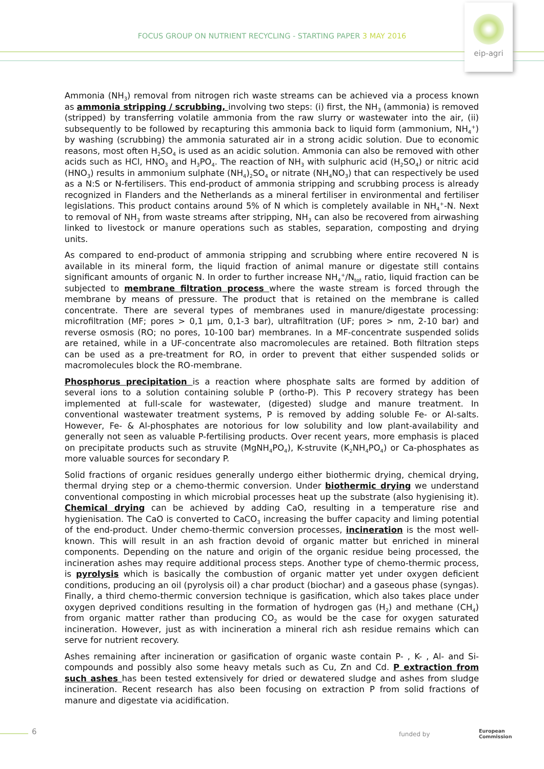FOCUS GROUP ON NUTRIENT RECYCLING - STARTING PAPER 3 MAY 2016
eip-agri
Ammonia (NH<sub>3</sub>) removal from nitrogen rich waste streams can be achieved via a process known as ammonia stripping / scrubbing, involving two steps: (i) first, the NH<sub>3</sub> (ammonia) is removed (stripped) by transferring volatile ammonia from the raw slurry or wastewater into the air, (ii) subsequently to be followed by recapturing this ammonia back to liquid form (ammonium, NH<sub>4</sub><sup>+</sup>) by washing (scrubbing) the ammonia saturated air in a strong acidic solution. Due to economic reasons, most often H<sub>2</sub>SO<sub>4</sub> is used as an acidic solution. Ammonia can also be removed with other acids such as HCl, HNO<sub>3</sub> and H<sub>3</sub>PO<sub>4</sub>. The reaction of NH<sub>3</sub> with sulphuric acid (H<sub>2</sub>SO<sub>4</sub>) or nitric acid (HNO<sub>3</sub>) results in ammonium sulphate (NH<sub>4</sub>)<sub>2</sub>SO<sub>4</sub> or nitrate (NH<sub>4</sub>NO<sub>3</sub>) that can respectively be used as a N:S or N-fertilisers. This end-product of ammonia stripping and scrubbing process is already recognized in Flanders and the Netherlands as a mineral fertiliser in environmental and fertiliser legislations. This product contains around 5% of N which is completely available in NH<sub>4</sub><sup>+</sup>-N. Next to removal of NH<sub>3</sub> from waste streams after stripping, NH<sub>3</sub> can also be recovered from airwashing linked to livestock or manure operations such as stables, separation, composting and drying units.
As compared to end-product of ammonia stripping and scrubbing where entire recovered N is available in its mineral form, the liquid fraction of animal manure or digestate still contains significant amounts of organic N. In order to further increase NH<sub>4</sub><sup>+</sup>/N<sub>tot</sub> ratio, liquid fraction can be subjected to membrane filtration process where the waste stream is forced through the membrane by means of pressure. The product that is retained on the membrane is called concentrate. There are several types of membranes used in manure/digestate processing: microfiltration (MF; pores > 0,1 µm, 0,1-3 bar), ultrafiltration (UF; pores > nm, 2-10 bar) and reverse osmosis (RO; no pores, 10-100 bar) membranes. In a MF-concentrate suspended solids are retained, while in a UF-concentrate also macromolecules are retained. Both filtration steps can be used as a pre-treatment for RO, in order to prevent that either suspended solids or macromolecules block the RO-membrane.
Phosphorus precipitation is a reaction where phosphate salts are formed by addition of several ions to a solution containing soluble P (ortho-P). This P recovery strategy has been implemented at full-scale for wastewater, (digested) sludge and manure treatment. In conventional wastewater treatment systems, P is removed by adding soluble Fe- or Al-salts. However, Fe- & Al-phosphates are notorious for low solubility and low plant-availability and generally not seen as valuable P-fertilising products. Over recent years, more emphasis is placed on precipitate products such as struvite (MgNH<sub>4</sub>PO<sub>4</sub>), K-struvite (K<sub>2</sub>NH<sub>4</sub>PO<sub>4</sub>) or Ca-phosphates as more valuable sources for secondary P.
Solid fractions of organic residues generally undergo either biothermic drying, chemical drying, thermal drying step or a chemo-thermic conversion. Under biothermic drying we understand conventional composting in which microbial processes heat up the substrate (also hygienising it). Chemical drying can be achieved by adding CaO, resulting in a temperature rise and hygienisation. The CaO is converted to CaCO<sub>3</sub> increasing the buffer capacity and liming potential of the end-product. Under chemo-thermic conversion processes, incineration is the most well-known. This will result in an ash fraction devoid of organic matter but enriched in mineral components. Depending on the nature and origin of the organic residue being processed, the incineration ashes may require additional process steps. Another type of chemo-thermic process, is pyrolysis which is basically the combustion of organic matter yet under oxygen deficient conditions, producing an oil (pyrolysis oil) a char product (biochar) and a gaseous phase (syngas). Finally, a third chemo-thermic conversion technique is gasification, which also takes place under oxygen deprived conditions resulting in the formation of hydrogen gas (H<sub>2</sub>) and methane (CH<sub>4</sub>) from organic matter rather than producing CO<sub>2</sub> as would be the case for oxygen saturated incineration. However, just as with incineration a mineral rich ash residue remains which can serve for nutrient recovery.
Ashes remaining after incineration or gasification of organic waste contain P- , K- , Al- and Si-compounds and possibly also some heavy metals such as Cu, Zn and Cd. P extraction from such ashes has been tested extensively for dried or dewatered sludge and ashes from sludge incineration. Recent research has also been focusing on extraction P from solid fractions of manure and digestate via acidification.
6 funded by
European
Commission